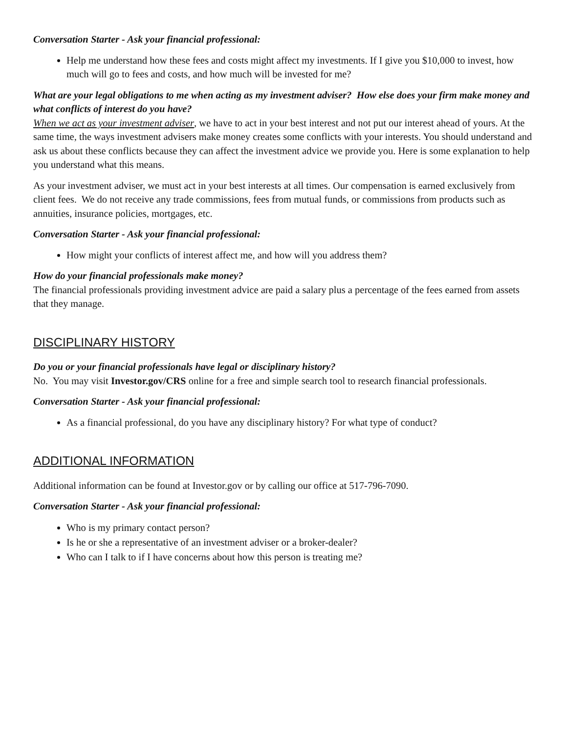Conversation Starter - Ask your financial professional:
Help me understand how these fees and costs might affect my investments. If I give you $10,000 to invest, how much will go to fees and costs, and how much will be invested for me?
What are your legal obligations to me when acting as my investment adviser? How else does your firm make money and what conflicts of interest do you have?
When we act as your investment adviser, we have to act in your best interest and not put our interest ahead of yours. At the same time, the ways investment advisers make money creates some conflicts with your interests. You should understand and ask us about these conflicts because they can affect the investment advice we provide you. Here is some explanation to help you understand what this means.
As your investment adviser, we must act in your best interests at all times. Our compensation is earned exclusively from client fees. We do not receive any trade commissions, fees from mutual funds, or commissions from products such as annuities, insurance policies, mortgages, etc.
Conversation Starter - Ask your financial professional:
How might your conflicts of interest affect me, and how will you address them?
How do your financial professionals make money?
The financial professionals providing investment advice are paid a salary plus a percentage of the fees earned from assets that they manage.
DISCIPLINARY HISTORY
Do you or your financial professionals have legal or disciplinary history?
No. You may visit Investor.gov/CRS online for a free and simple search tool to research financial professionals.
Conversation Starter - Ask your financial professional:
As a financial professional, do you have any disciplinary history? For what type of conduct?
ADDITIONAL INFORMATION
Additional information can be found at Investor.gov or by calling our office at 517-796-7090.
Conversation Starter - Ask your financial professional:
Who is my primary contact person?
Is he or she a representative of an investment adviser or a broker-dealer?
Who can I talk to if I have concerns about how this person is treating me?